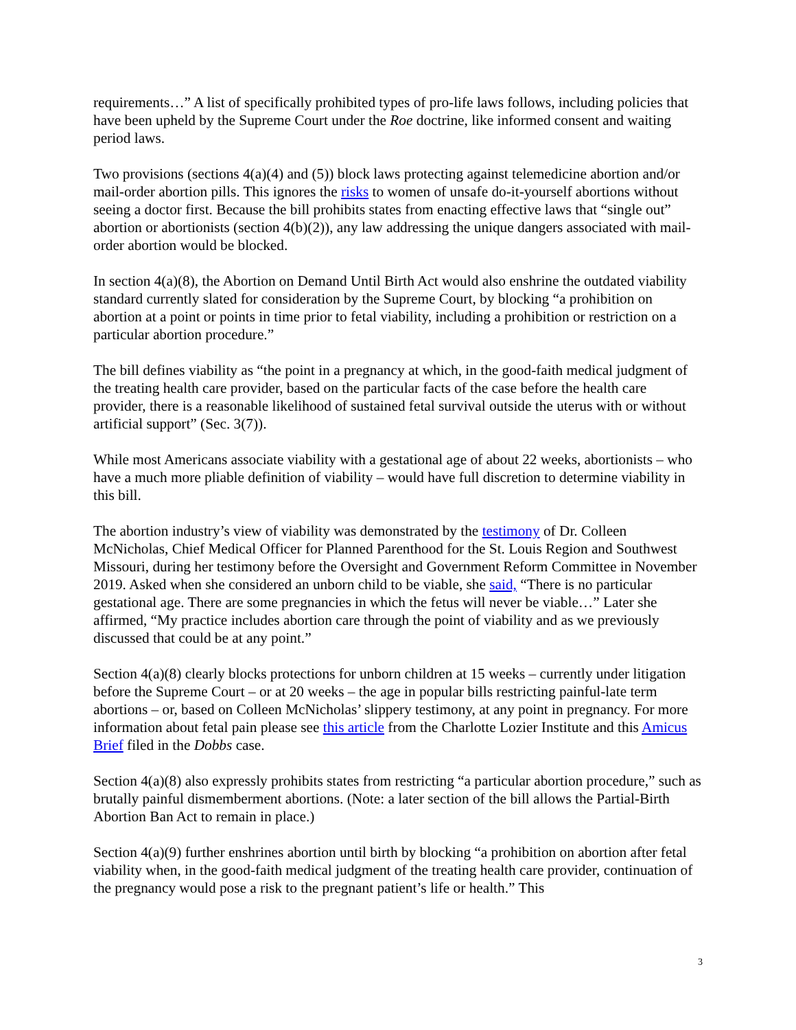requirements…” A list of specifically prohibited types of pro-life laws follows, including policies that have been upheld by the Supreme Court under the Roe doctrine, like informed consent and waiting period laws.
Two provisions (sections 4(a)(4) and (5)) block laws protecting against telemedicine abortion and/or mail-order abortion pills. This ignores the risks to women of unsafe do-it-yourself abortions without seeing a doctor first. Because the bill prohibits states from enacting effective laws that “single out” abortion or abortionists (section 4(b)(2)), any law addressing the unique dangers associated with mail-order abortion would be blocked.
In section 4(a)(8), the Abortion on Demand Until Birth Act would also enshrine the outdated viability standard currently slated for consideration by the Supreme Court, by blocking “a prohibition on abortion at a point or points in time prior to fetal viability, including a prohibition or restriction on a particular abortion procedure.”
The bill defines viability as “the point in a pregnancy at which, in the good-faith medical judgment of the treating health care provider, based on the particular facts of the case before the health care provider, there is a reasonable likelihood of sustained fetal survival outside the uterus with or without artificial support” (Sec. 3(7)).
While most Americans associate viability with a gestational age of about 22 weeks, abortionists – who have a much more pliable definition of viability – would have full discretion to determine viability in this bill.
The abortion industry’s view of viability was demonstrated by the testimony of Dr. Colleen McNicholas, Chief Medical Officer for Planned Parenthood for the St. Louis Region and Southwest Missouri, during her testimony before the Oversight and Government Reform Committee in November 2019. Asked when she considered an unborn child to be viable, she said, “There is no particular gestational age. There are some pregnancies in which the fetus will never be viable…” Later she affirmed, “My practice includes abortion care through the point of viability and as we previously discussed that could be at any point.”
Section 4(a)(8) clearly blocks protections for unborn children at 15 weeks – currently under litigation before the Supreme Court – or at 20 weeks – the age in popular bills restricting painful-late term abortions – or, based on Colleen McNicholas’ slippery testimony, at any point in pregnancy. For more information about fetal pain please see this article from the Charlotte Lozier Institute and this Amicus Brief filed in the Dobbs case.
Section 4(a)(8) also expressly prohibits states from restricting “a particular abortion procedure,” such as brutally painful dismemberment abortions. (Note: a later section of the bill allows the Partial-Birth Abortion Ban Act to remain in place.)
Section 4(a)(9) further enshrines abortion until birth by blocking “a prohibition on abortion after fetal viability when, in the good-faith medical judgment of the treating health care provider, continuation of the pregnancy would pose a risk to the pregnant patient’s life or health.” This
3